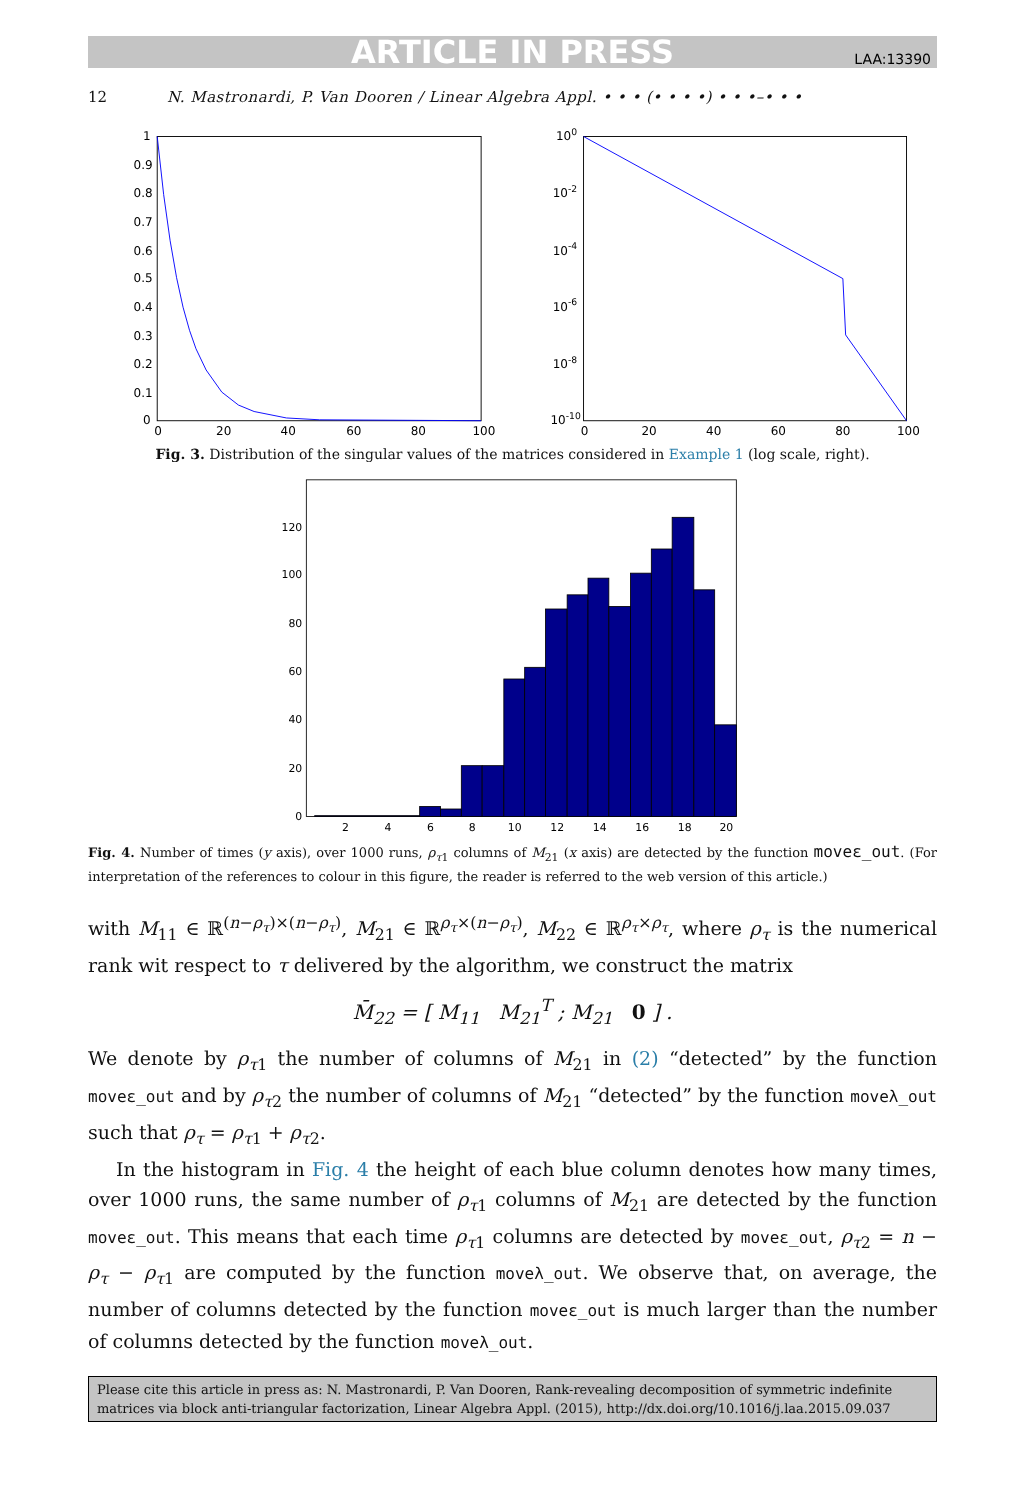ARTICLE IN PRESS LAA:13390
12 N. Mastronardi, P. Van Dooren / Linear Algebra Appl. • • • (• • • •) • • •–• • •
1
0.9
0.8
0.7
0.6
0.5
0.4
0.3
0.2
0.1
0
100
10-2
10-4
10-6
10-8
10-10
0
20
40
60
80
100
0
20
40
60
80
100
Fig. 3. Distribution of the singular values of the matrices considered in Example 1 (log scale, right).
0
20
40
60
80
100
120
2
4
6
8
10
12
14
16
18
20
Fig. 4. Number of times (y axis), over 1000 runs, ρ<sub>τ1</sub> columns of M<sub>21</sub> (x axis) are detected by the function moveε_out. (For interpretation of the references to colour in this figure, the reader is referred to the web version of this article.)
with M<sub>11</sub> ∈ ℝ<sup>(n−ρ<sub>τ</sub>)×(n−ρ<sub>τ</sub>)</sup>, M<sub>21</sub> ∈ ℝ<sup>ρ<sub>τ</sub>×(n−ρ<sub>τ</sub>)</sup>, M<sub>22</sub> ∈ ℝ<sup>ρ<sub>τ</sub>×ρ<sub>τ</sub></sup>, where ρ<sub>τ</sub> is the numerical rank wit respect to τ delivered by the algorithm, we construct the matrix
M̄<sub>22</sub> = [ M<sub>11</sub> M<sub>21</sub><sup>T</sup> ; M<sub>21</sub> 0 ] .
We denote by ρ<sub>τ1</sub> the number of columns of M<sub>21</sub> in (2) “detected” by the function moveε_out and by ρ<sub>τ2</sub> the number of columns of M<sub>21</sub> “detected” by the function moveλ_out such that ρ<sub>τ</sub> = ρ<sub>τ1</sub> + ρ<sub>τ2</sub>.
In the histogram in Fig. 4 the height of each blue column denotes how many times, over 1000 runs, the same number of ρ<sub>τ1</sub> columns of M<sub>21</sub> are detected by the function moveε_out. This means that each time ρ<sub>τ1</sub> columns are detected by moveε_out, ρ<sub>τ2</sub> = n − ρ<sub>τ</sub> − ρ<sub>τ1</sub> are computed by the function moveλ_out. We observe that, on average, the number of columns detected by the function moveε_out is much larger than the number of columns detected by the function moveλ_out.
Please cite this article in press as: N. Mastronardi, P. Van Dooren, Rank-revealing decomposition of symmetric indefinite matrices via block anti-triangular factorization, Linear Algebra Appl. (2015), http://dx.doi.org/10.1016/j.laa.2015.09.037